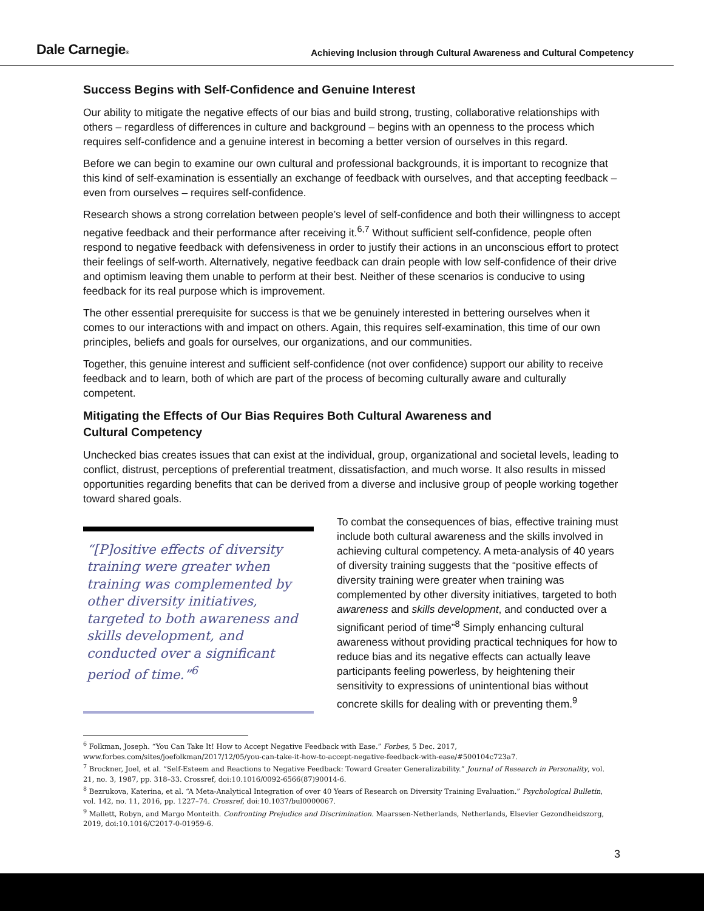Dale Carnegie®
Achieving Inclusion through Cultural Awareness and Cultural Competency
Success Begins with Self-Confidence and Genuine Interest
Our ability to mitigate the negative effects of our bias and build strong, trusting, collaborative relationships with others – regardless of differences in culture and background – begins with an openness to the process which requires self-confidence and a genuine interest in becoming a better version of ourselves in this regard.
Before we can begin to examine our own cultural and professional backgrounds, it is important to recognize that this kind of self-examination is essentially an exchange of feedback with ourselves, and that accepting feedback – even from ourselves – requires self-confidence.
Research shows a strong correlation between people’s level of self-confidence and both their willingness to accept negative feedback and their performance after receiving it.<sup>6,7</sup> Without sufficient self-confidence, people often respond to negative feedback with defensiveness in order to justify their actions in an unconscious effort to protect their feelings of self-worth. Alternatively, negative feedback can drain people with low self-confidence of their drive and optimism leaving them unable to perform at their best. Neither of these scenarios is conducive to using feedback for its real purpose which is improvement.
The other essential prerequisite for success is that we be genuinely interested in bettering ourselves when it comes to our interactions with and impact on others. Again, this requires self-examination, this time of our own principles, beliefs and goals for ourselves, our organizations, and our communities.
Together, this genuine interest and sufficient self-confidence (not over confidence) support our ability to receive feedback and to learn, both of which are part of the process of becoming culturally aware and culturally competent.
Mitigating the Effects of Our Bias Requires Both Cultural Awareness and
Cultural Competency
Unchecked bias creates issues that can exist at the individual, group, organizational and societal levels, leading to conflict, distrust, perceptions of preferential treatment, dissatisfaction, and much worse. It also results in missed opportunities regarding benefits that can be derived from a diverse and inclusive group of people working together toward shared goals.
“[P]ositive effects of diversity training were greater when training was complemented by other diversity initiatives, targeted to both awareness and skills development, and conducted over a significant period of time.”<sup>6</sup>
To combat the consequences of bias, effective training must include both cultural awareness and the skills involved in achieving cultural competency. A meta-analysis of 40 years of diversity training suggests that the “positive effects of diversity training were greater when training was complemented by other diversity initiatives, targeted to both awareness and skills development, and conducted over a significant period of time”<sup>8</sup> Simply enhancing cultural awareness without providing practical techniques for how to reduce bias and its negative effects can actually leave participants feeling powerless, by heightening their sensitivity to expressions of unintentional bias without concrete skills for dealing with or preventing them.<sup>9</sup>
<sup>6</sup> Folkman, Joseph. “You Can Take It! How to Accept Negative Feedback with Ease.” Forbes, 5 Dec. 2017, www.forbes.com/sites/joefolkman/2017/12/05/you-can-take-it-how-to-accept-negative-feedback-with-ease/#500104c723a7.
<sup>7</sup> Brockner, Joel, et al. “Self-Esteem and Reactions to Negative Feedback: Toward Greater Generalizability.” Journal of Research in Personality, vol. 21, no. 3, 1987, pp. 318–33. Crossref, doi:10.1016/0092-6566(87)90014-6.
<sup>8</sup> Bezrukova, Katerina, et al. “A Meta-Analytical Integration of over 40 Years of Research on Diversity Training Evaluation.” Psychological Bulletin, vol. 142, no. 11, 2016, pp. 1227–74. Crossref, doi:10.1037/bul0000067.
<sup>9</sup> Mallett, Robyn, and Margo Monteith. Confronting Prejudice and Discrimination. Maarssen-Netherlands, Netherlands, Elsevier Gezondheidszorg, 2019, doi:10.1016/C2017-0-01959-6.
3